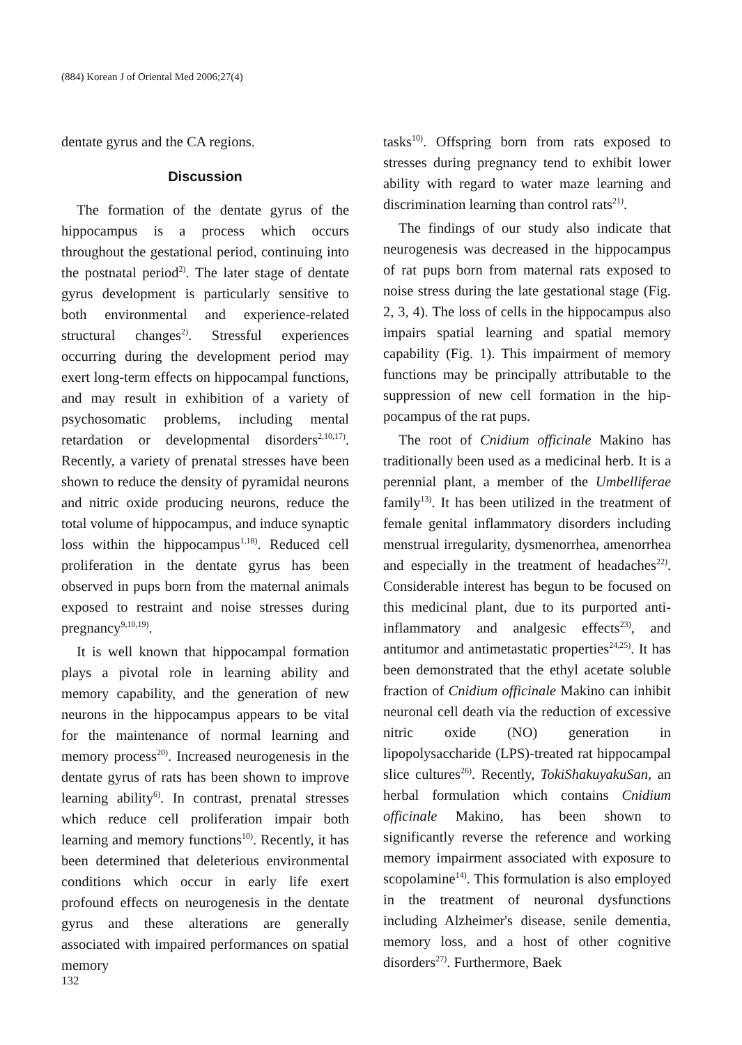(884) Korean J of Oriental Med 2006;27(4)
dentate gyrus and the CA regions.
Discussion
The formation of the dentate gyrus of the hippocampus is a process which occurs throughout the gestational period, continuing into the postnatal period<sup>2)</sup>. The later stage of dentate gyrus development is particularly sensitive to both environmental and experience-related structural changes<sup>2)</sup>. Stressful experiences occurring during the development period may exert long-term effects on hippocampal functions, and may result in exhibition of a variety of psychosomatic problems, including mental retardation or developmental disorders<sup>2,10,17)</sup>. Recently, a variety of prenatal stresses have been shown to reduce the density of pyramidal neurons and nitric oxide producing neurons, reduce the total volume of hippocampus, and induce synaptic loss within the hippocampus<sup>1,18)</sup>. Reduced cell proliferation in the dentate gyrus has been observed in pups born from the maternal animals exposed to restraint and noise stresses during pregnancy<sup>9,10,19)</sup>.
It is well known that hippocampal formation plays a pivotal role in learning ability and memory capability, and the generation of new neurons in the hippocampus appears to be vital for the maintenance of normal learning and memory process<sup>20)</sup>. Increased neurogenesis in the dentate gyrus of rats has been shown to improve learning ability<sup>6)</sup>. In contrast, prenatal stresses which reduce cell proliferation impair both learning and memory functions<sup>10)</sup>. Recently, it has been determined that deleterious environmental conditions which occur in early life exert profound effects on neurogenesis in the dentate gyrus and these alterations are generally associated with impaired performances on spatial memory
tasks<sup>10)</sup>. Offspring born from rats exposed to stresses during pregnancy tend to exhibit lower ability with regard to water maze learning and discrimination learning than control rats<sup>21)</sup>.
The findings of our study also indicate that neurogenesis was decreased in the hippocampus of rat pups born from maternal rats exposed to noise stress during the late gestational stage (Fig. 2, 3, 4). The loss of cells in the hippocampus also impairs spatial learning and spatial memory capability (Fig. 1). This impairment of memory functions may be principally attributable to the suppression of new cell formation in the hip-pocampus of the rat pups.
The root of Cnidium officinale Makino has traditionally been used as a medicinal herb. It is a perennial plant, a member of the Umbelliferae family<sup>13)</sup>. It has been utilized in the treatment of female genital inflammatory disorders including menstrual irregularity, dysmenorrhea, amenorrhea and especially in the treatment of headaches<sup>22)</sup>. Considerable interest has begun to be focused on this medicinal plant, due to its purported anti-inflammatory and analgesic effects<sup>23)</sup>, and antitumor and antimetastatic properties<sup>24,25)</sup>. It has been demonstrated that the ethyl acetate soluble fraction of Cnidium officinale Makino can inhibit neuronal cell death via the reduction of excessive nitric oxide (NO) generation in lipopolysaccharide (LPS)-treated rat hippocampal slice cultures<sup>26)</sup>. Recently, TokiShakuyakuSan, an herbal formulation which contains Cnidium officinale Makino, has been shown to significantly reverse the reference and working memory impairment associated with exposure to scopolamine<sup>14)</sup>. This formulation is also employed in the treatment of neuronal dysfunctions including Alzheimer's disease, senile dementia, memory loss, and a host of other cognitive disorders<sup>27)</sup>. Furthermore, Baek
132